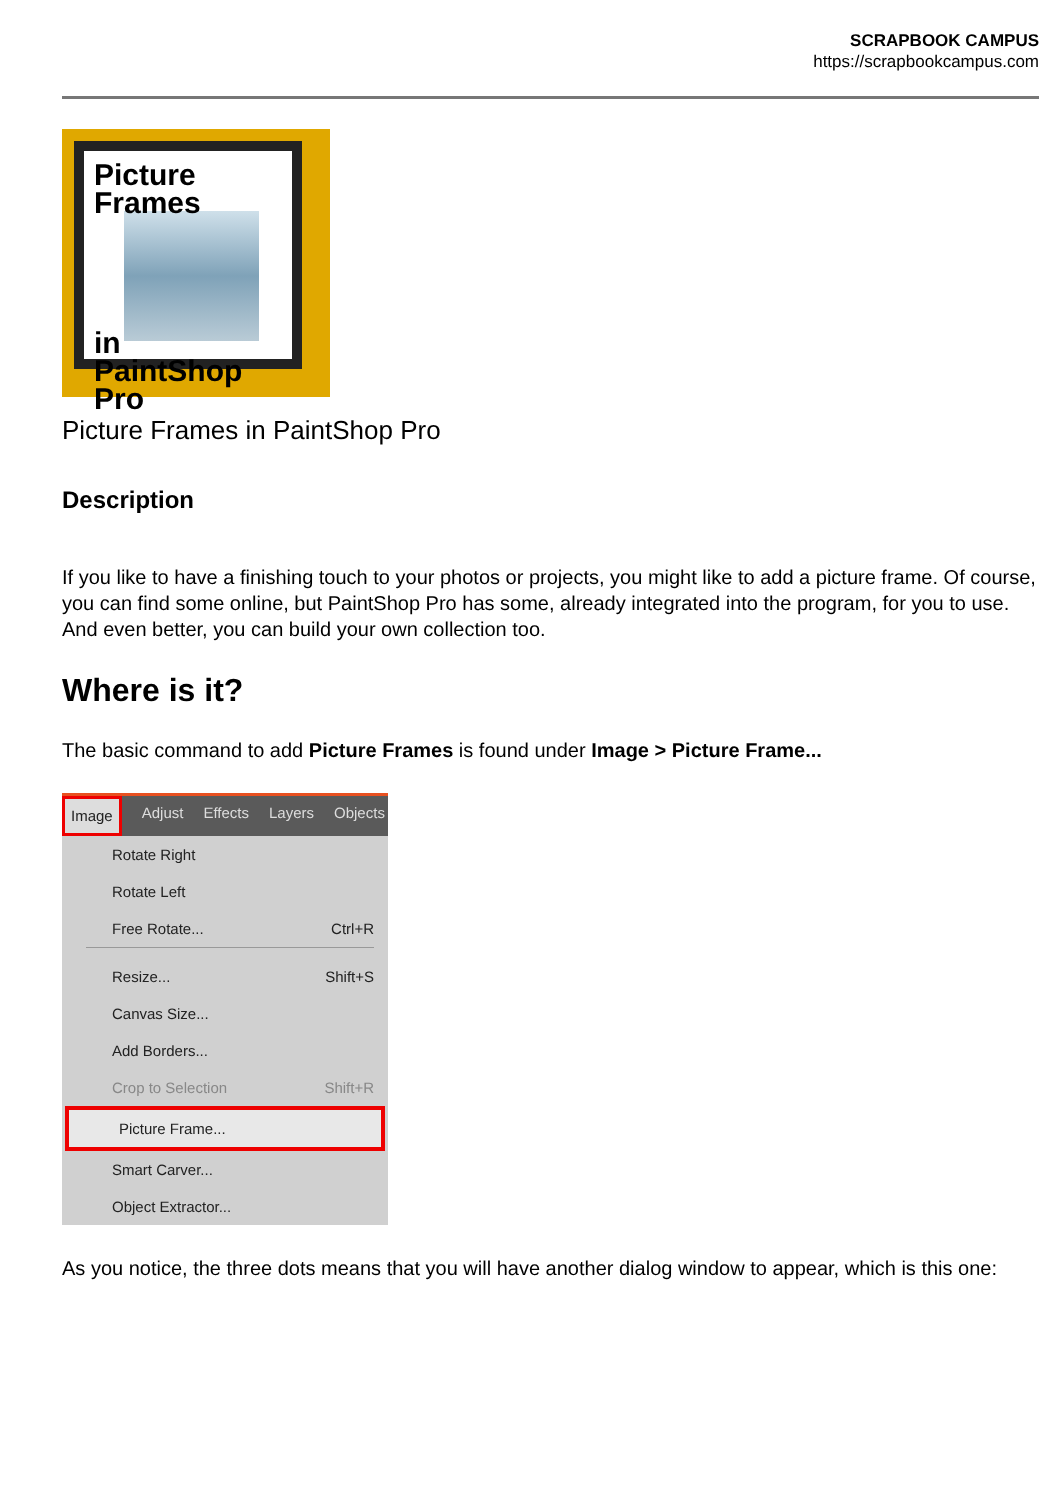SCRAPBOOK CAMPUS
https://scrapbookcampus.com
Picture
Frames
in
PaintShop Pro
Picture Frames in PaintShop Pro
Description
If you like to have a finishing touch to your photos or projects, you might like to add a picture frame. Of course, you can find some online, but PaintShop Pro has some, already integrated into the program, for you to use. And even better, you can build your own collection too.
Where is it?
The basic command to add Picture Frames is found under Image > Picture Frame...
Image Adjust Effects Layers Objects
Rotate Right
Rotate Left
Free Rotate... Ctrl+R
Resize... Shift+S
Canvas Size...
Add Borders...
Crop to Selection Shift+R
Picture Frame...
Smart Carver...
Object Extractor...
As you notice, the three dots means that you will have another dialog window to appear, which is this one: